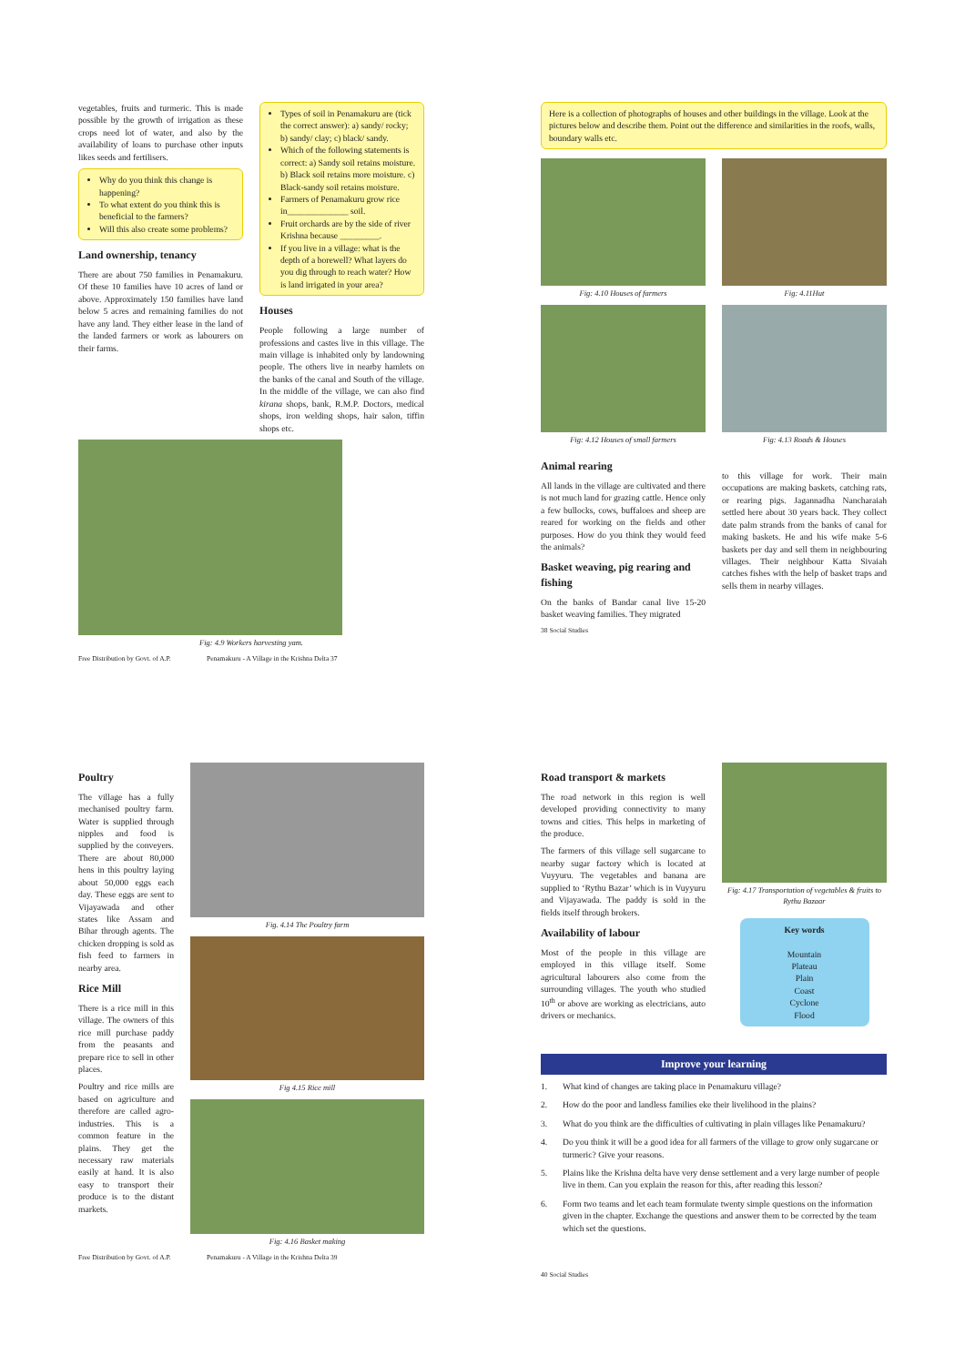vegetables, fruits and turmeric. This is made possible by the growth of irrigation as these crops need lot of water, and also by the availability of loans to purchase other inputs likes seeds and fertilisers.
Why do you think this change is happening?
To what extent do you think this is beneficial to the farmers?
Will this also create some problems?
Land ownership, tenancy
There are about 750 families in Penamakuru. Of these 10 families have 10 acres of land or above. Approximately 150 families have land below 5 acres and remaining families do not have any land. They either lease in the land of the landed farmers or work as labourers on their farms.
Types of soil in Penamakuru are (tick the correct answer): a) sandy/ rocky; b) sandy/ clay; c) black/ sandy.
Which of the following statements is correct: a) Sandy soil retains moisture. b) Black soil retains more moisture. c) Black-sandy soil retains moisture.
Farmers of Penamakuru grow rice in______________ soil.
Fruit orchards are by the side of river Krishna because _________.
If you live in a village: what is the depth of a borewell? What layers do you dig through to reach water? How is land irrigated in your area?
Houses
People following a large number of professions and castes live in this village. The main village is inhabited only by landowning people. The others live in nearby hamlets on the banks of the canal and South of the village. In the middle of the village, we can also find kirana shops, bank, R.M.P. Doctors, medical shops, iron welding shops, hair salon, tiffin shops etc.
Fig: 4.9 Workers harvesting yam.
Free Distribution by Govt. of A.P. Penamakuru - A Village in the Krishna Delta 37
Here is a collection of photographs of houses and other buildings in the village. Look at the pictures below and describe them. Point out the difference and similarities in the roofs, walls, boundary walls etc.
Fig: 4.10 Houses of farmers
Fig: 4.12 Houses of small farmers
Fig: 4.11Hut
Fig: 4.13 Roads & Houses
Animal rearing
All lands in the village are cultivated and there is not much land for grazing cattle. Hence only a few bullocks, cows, buffaloes and sheep are reared for working on the fields and other purposes. How do you think they would feed the animals?
Basket weaving, pig rearing and fishing
On the banks of Bandar canal live 15-20 basket weaving families. They migrated
to this village for work. Their main occupations are making baskets, catching rats, or rearing pigs. Jagannadha Nancharaiah settled here about 30 years back. They collect date palm strands from the banks of canal for making baskets. He and his wife make 5-6 baskets per day and sell them in neighbouring villages. Their neighbour Katta Sivaiah catches fishes with the help of basket traps and sells them in nearby villages.
38 Social Studies
Poultry
The village has a fully mechanised poultry farm. Water is supplied through nipples and food is supplied by the conveyers. There are about 80,000 hens in this poultry laying about 50,000 eggs each day. These eggs are sent to Vijayawada and other states like Assam and Bihar through agents. The chicken dropping is sold as fish feed to farmers in nearby area.
Rice Mill
There is a rice mill in this village. The owners of this rice mill purchase paddy from the peasants and prepare rice to sell in other places.
Poultry and rice mills are based on agriculture and therefore are called agro-industries. This is a common feature in the plains. They get the necessary raw materials easily at hand. It is also easy to transport their produce is to the distant markets.
Fig. 4.14 The Poultry farm
Fig 4.15 Rice mill
Fig: 4.16 Basket making
Free Distribution by Govt. of A.P. Penamakuru - A Village in the Krishna Delta 39
Road transport & markets
The road network in this region is well developed providing connectivity to many towns and cities. This helps in marketing of the produce.
The farmers of this village sell sugarcane to nearby sugar factory which is located at Vuyyuru. The vegetables and banana are supplied to ‘Rythu Bazar’ which is in Vuyyuru and Vijayawada. The paddy is sold in the fields itself through brokers.
Availability of labour
Most of the people in this village are employed in this village itself. Some agricultural labourers also come from the surrounding villages. The youth who studied 10<sup>th</sup> or above are working as electricians, auto drivers or mechanics.
Fig: 4.17 Transportation of vegetables & fruits to Rythu Bazaar
Key words
Mountain
Plateau
Plain
Coast
Cyclone
Flood
Improve your learning
1. What kind of changes are taking place in Penamakuru village?
2. How do the poor and landless families eke their livelihood in the plains?
3. What do you think are the difficulties of cultivating in plain villages like Penamakuru?
4. Do you think it will be a good idea for all farmers of the village to grow only sugarcane or turmeric? Give your reasons.
5. Plains like the Krishna delta have very dense settlement and a very large number of people live in them. Can you explain the reason for this, after reading this lesson?
6. Form two teams and let each team formulate twenty simple questions on the information given in the chapter. Exchange the questions and answer them to be corrected by the team which set the questions.
40 Social Studies